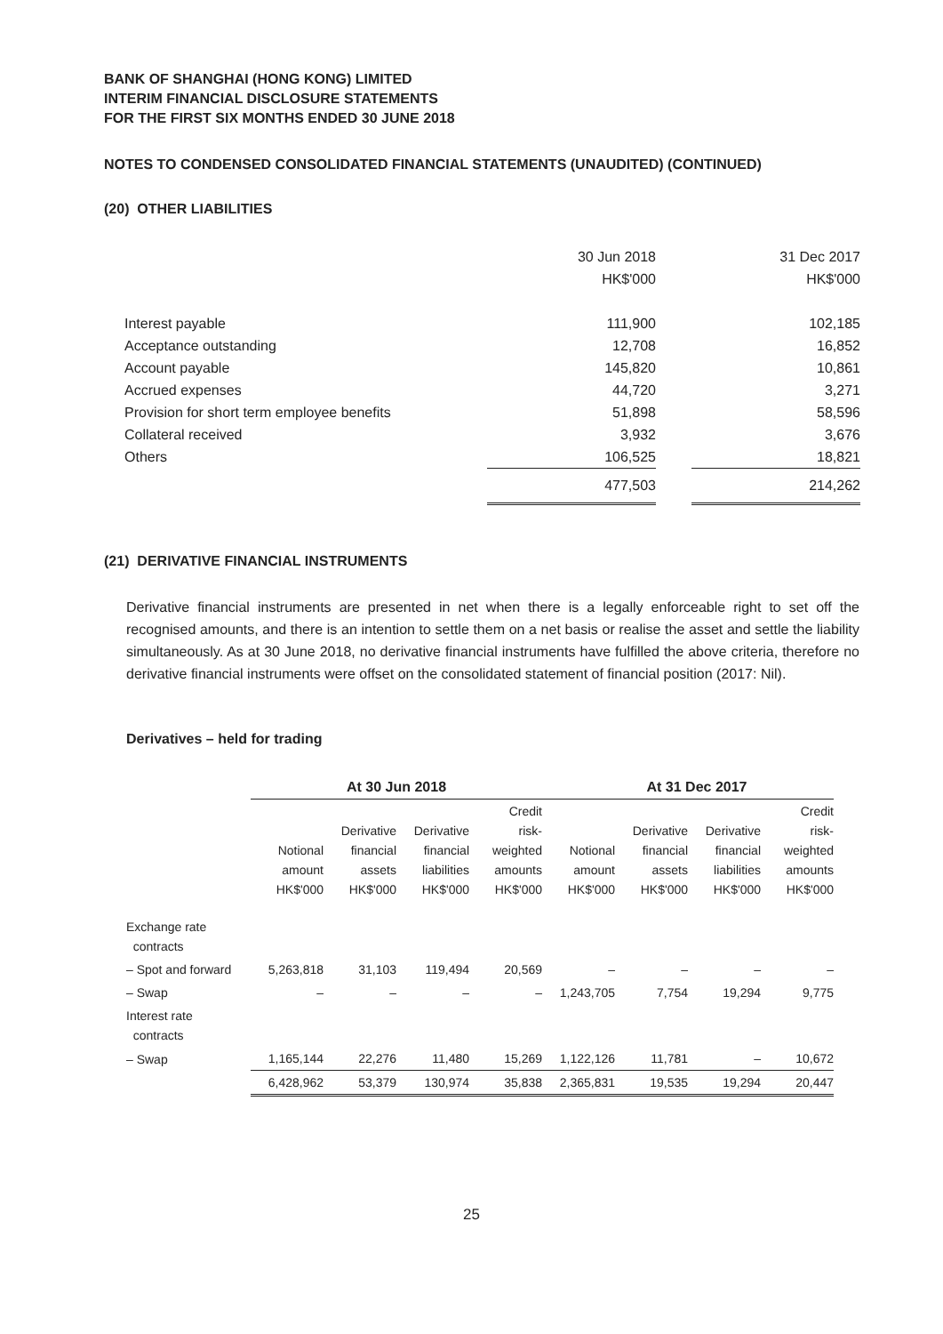BANK OF SHANGHAI (HONG KONG) LIMITED
INTERIM FINANCIAL DISCLOSURE STATEMENTS
FOR THE FIRST SIX MONTHS ENDED 30 JUNE 2018
NOTES TO CONDENSED CONSOLIDATED FINANCIAL STATEMENTS (UNAUDITED) (CONTINUED)
(20) OTHER LIABILITIES
| | 30 Jun 2018 | | 31 Dec 2017 |
| | HK$'000 | | HK$'000 |
| Interest payable | 111,900 | | 102,185 |
| Acceptance outstanding | 12,708 | | 16,852 |
| Account payable | 145,820 | | 10,861 |
| Accrued expenses | 44,720 | | 3,271 |
| Provision for short term employee benefits | 51,898 | | 58,596 |
| Collateral received | 3,932 | | 3,676 |
| Others | 106,525 | | 18,821 |
| | 477,503 | | 214,262 |
(21) DERIVATIVE FINANCIAL INSTRUMENTS
Derivative financial instruments are presented in net when there is a legally enforceable right to set off the recognised amounts, and there is an intention to settle them on a net basis or realise the asset and settle the liability simultaneously. As at 30 June 2018, no derivative financial instruments have fulfilled the above criteria, therefore no derivative financial instruments were offset on the consolidated statement of financial position (2017: Nil).
Derivatives – held for trading
| | At 30 Jun 2018 | | | | At 31 Dec 2017 | | | |
| --- | --- | --- | --- | --- | --- | --- | --- | --- |
| | Notional amount HK$'000 | Derivative financial assets HK$'000 | Derivative financial liabilities HK$'000 | Credit risk- weighted amounts HK$'000 | Notional amount HK$'000 | Derivative financial assets HK$'000 | Derivative financial liabilities HK$'000 | Credit risk- weighted amounts HK$'000 |
| Exchange rate contracts | | | | | | | | |
| – Spot and forward | 5,263,818 | 31,103 | 119,494 | 20,569 | – | – | – | – |
| – Swap | – | – | – | – | 1,243,705 | 7,754 | 19,294 | 9,775 |
| Interest rate contracts | | | | | | | | |
| – Swap | 1,165,144 | 22,276 | 11,480 | 15,269 | 1,122,126 | 11,781 | – | 10,672 |
| | 6,428,962 | 53,379 | 130,974 | 35,838 | 2,365,831 | 19,535 | 19,294 | 20,447 |
25